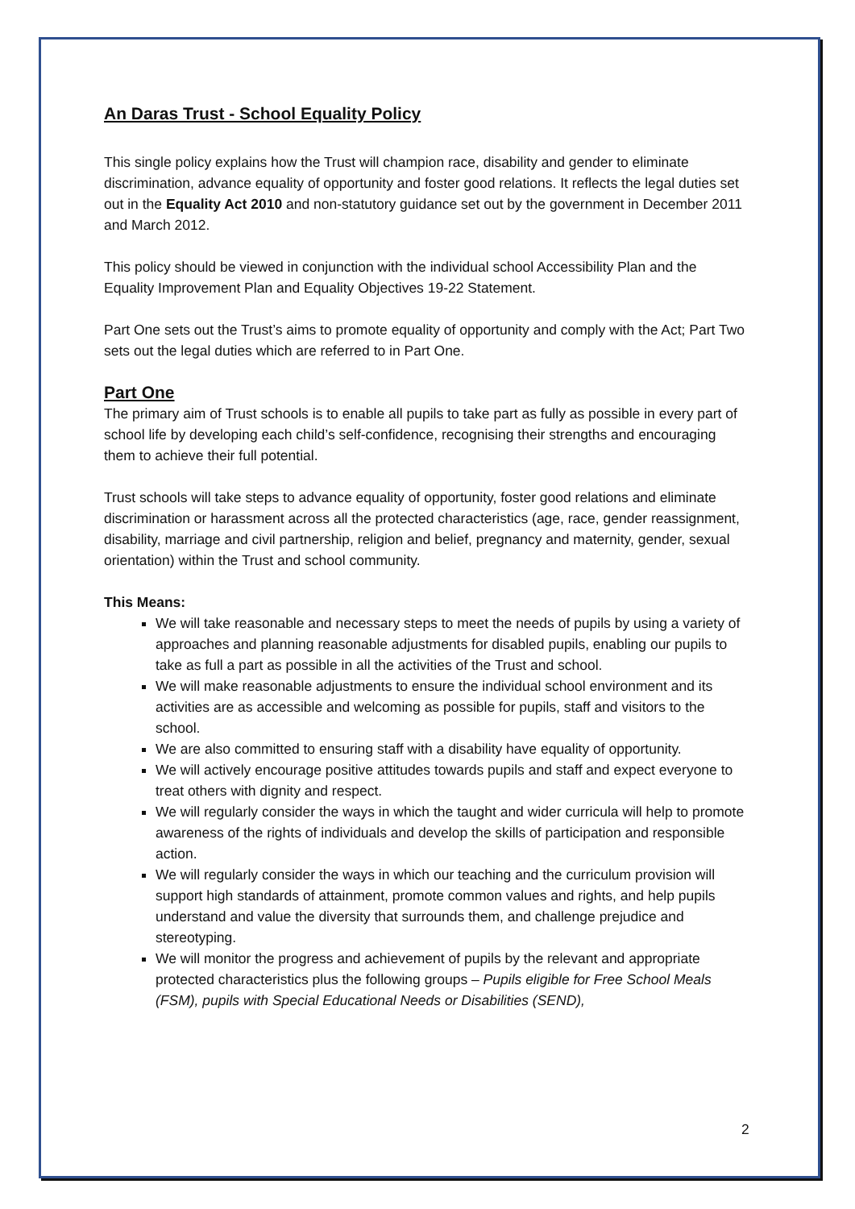An Daras Trust - School Equality Policy
This single policy explains how the Trust will champion race, disability and gender to eliminate discrimination, advance equality of opportunity and foster good relations. It reflects the legal duties set out in the Equality Act 2010 and non-statutory guidance set out by the government in December 2011 and March 2012.
This policy should be viewed in conjunction with the individual school Accessibility Plan and the Equality Improvement Plan and Equality Objectives 19-22 Statement.
Part One sets out the Trust’s aims to promote equality of opportunity and comply with the Act; Part Two sets out the legal duties which are referred to in Part One.
Part One
The primary aim of Trust schools is to enable all pupils to take part as fully as possible in every part of school life by developing each child’s self-confidence, recognising their strengths and encouraging them to achieve their full potential.
Trust schools will take steps to advance equality of opportunity, foster good relations and eliminate discrimination or harassment across all the protected characteristics (age, race, gender reassignment, disability, marriage and civil partnership, religion and belief, pregnancy and maternity, gender, sexual orientation) within the Trust and school community.
This Means:
We will take reasonable and necessary steps to meet the needs of pupils by using a variety of approaches and planning reasonable adjustments for disabled pupils, enabling our pupils to take as full a part as possible in all the activities of the Trust and school.
We will make reasonable adjustments to ensure the individual school environment and its activities are as accessible and welcoming as possible for pupils, staff and visitors to the school.
We are also committed to ensuring staff with a disability have equality of opportunity.
We will actively encourage positive attitudes towards pupils and staff and expect everyone to treat others with dignity and respect.
We will regularly consider the ways in which the taught and wider curricula will help to promote awareness of the rights of individuals and develop the skills of participation and responsible action.
We will regularly consider the ways in which our teaching and the curriculum provision will support high standards of attainment, promote common values and rights, and help pupils understand and value the diversity that surrounds them, and challenge prejudice and stereotyping.
We will monitor the progress and achievement of pupils by the relevant and appropriate protected characteristics plus the following groups – Pupils eligible for Free School Meals (FSM), pupils with Special Educational Needs or Disabilities (SEND),
2